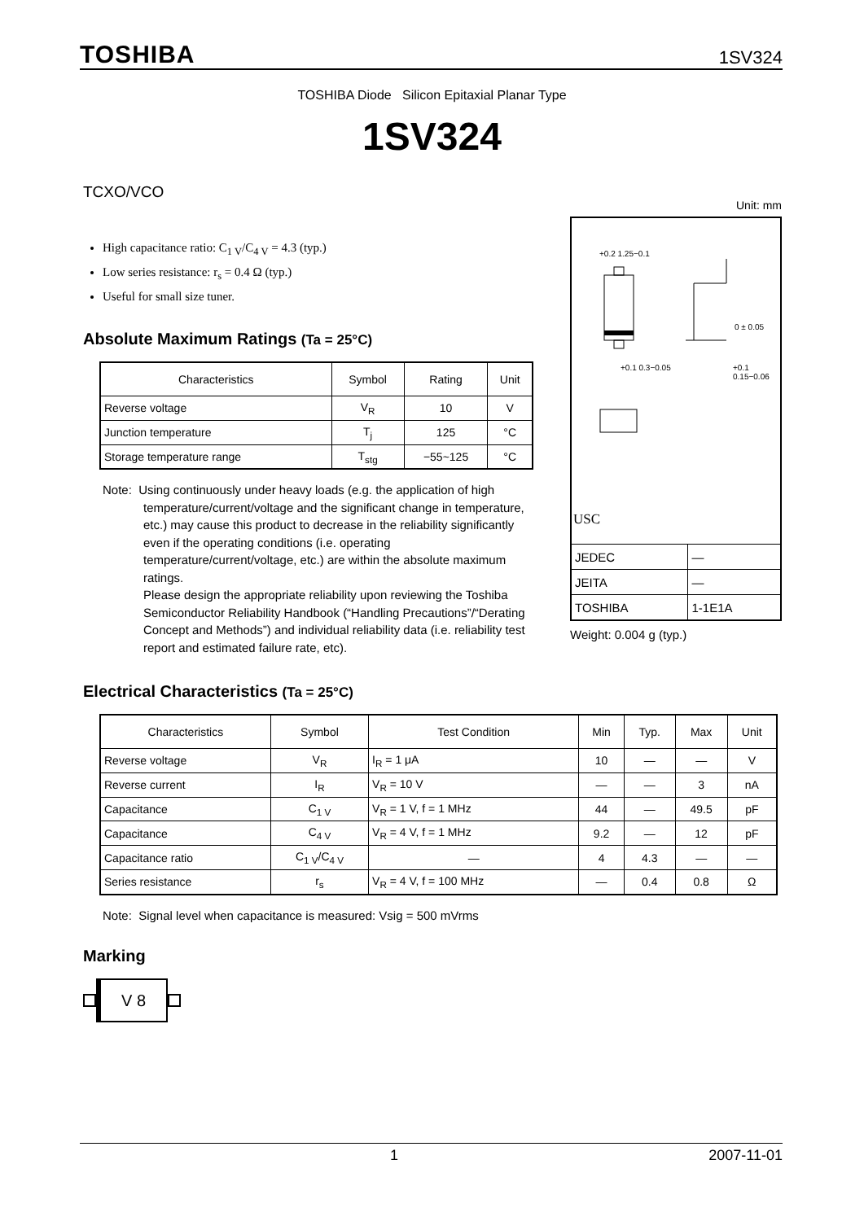TOSHIBA 1SV324
TOSHIBA Diode Silicon Epitaxial Planar Type
1SV324
TCXO/VCO
High capacitance ratio: C<sub>1 V</sub>/C<sub>4 V</sub> = 4.3 (typ.)
Low series resistance: r<sub>s</sub> = 0.4 Ω (typ.)
Useful for small size tuner.
Absolute Maximum Ratings (Ta = 25°C)
| Characteristics | Symbol | Rating | Unit |
| --- | --- | --- | --- |
| Reverse voltage | V<sub>R</sub> | 10 | V |
| Junction temperature | T<sub>j</sub> | 125 | °C |
| Storage temperature range | T<sub>stg</sub> | −55~125 | °C |
Note: Using continuously under heavy loads (e.g. the application of high temperature/current/voltage and the significant change in temperature, etc.) may cause this product to decrease in the reliability significantly even if the operating conditions (i.e. operating temperature/current/voltage, etc.) are within the absolute maximum ratings.
Please design the appropriate reliability upon reviewing the Toshiba Semiconductor Reliability Handbook (“Handling Precautions”/“Derating Concept and Methods”) and individual reliability data (i.e. reliability test report and estimated failure rate, etc).
Unit: mm
+0.2 1.25−0.1
0 ± 0.05
+0.1 0.3−0.05 +0.1 0.15−0.06
USC
| JEDEC | — |
| JEITA | — |
| TOSHIBA | 1-1E1A |
Weight: 0.004 g (typ.)
Electrical Characteristics (Ta = 25°C)
| Characteristics | Symbol | Test Condition | Min | Typ. | Max | Unit |
| --- | --- | --- | --- | --- | --- | --- |
| Reverse voltage | V<sub>R</sub> | I<sub>R</sub> = 1 μA | 10 | — | — | V |
| Reverse current | I<sub>R</sub> | V<sub>R</sub> = 10 V | — | — | 3 | nA |
| Capacitance | C<sub>1 V</sub> | V<sub>R</sub> = 1 V, f = 1 MHz | 44 | — | 49.5 | pF |
| Capacitance | C<sub>4 V</sub> | V<sub>R</sub> = 4 V, f = 1 MHz | 9.2 | — | 12 | pF |
| Capacitance ratio | C<sub>1 V</sub>/C<sub>4 V</sub> | — | 4 | 4.3 | — | — |
| Series resistance | r<sub>s</sub> | V<sub>R</sub> = 4 V, f = 100 MHz | — | 0.4 | 0.8 | Ω |
Note: Signal level when capacitance is measured: Vsig = 500 mVrms
Marking
V 8
1 2007-11-01